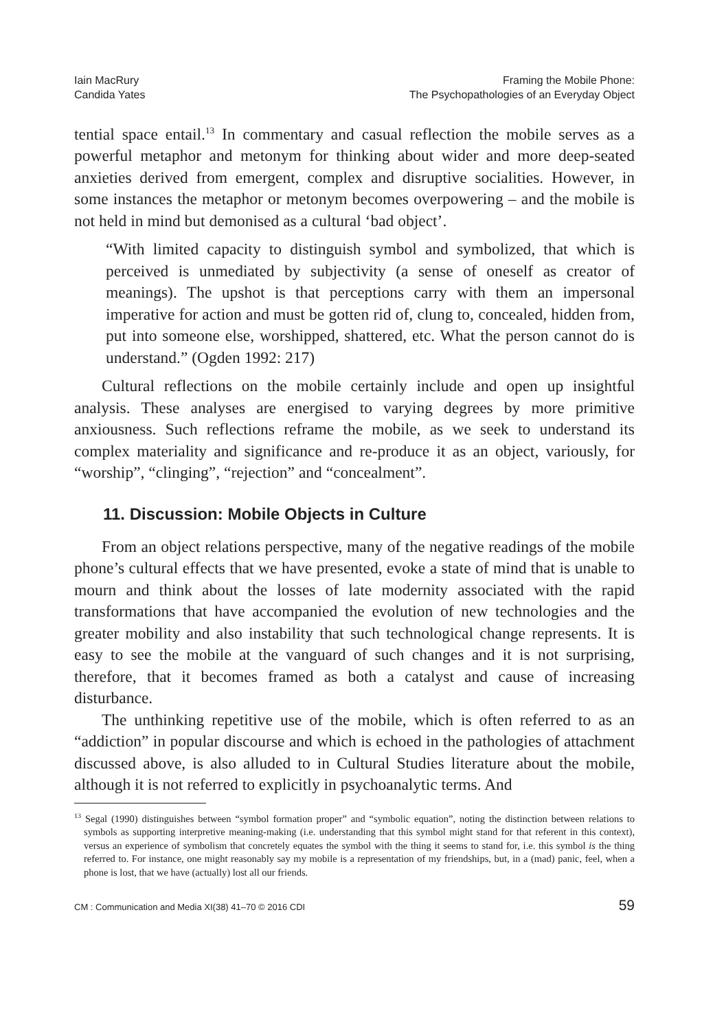Iain MacRury
Candida Yates
Framing the Mobile Phone:
The Psychopathologies of an Everyday Object
tential space entail.<sup>13</sup> In commentary and casual reflection the mobile serves as a powerful metaphor and metonym for thinking about wider and more deep-seated anxieties derived from emergent, complex and disruptive socialities. However, in some instances the metaphor or metonym becomes overpowering – and the mobile is not held in mind but demonised as a cultural ‘bad object’.
“With limited capacity to distinguish symbol and symbolized, that which is perceived is unmediated by subjectivity (a sense of oneself as creator of meanings). The upshot is that perceptions carry with them an impersonal imperative for action and must be gotten rid of, clung to, concealed, hidden from, put into someone else, worshipped, shattered, etc. What the person cannot do is understand.” (Ogden 1992: 217)
Cultural reflections on the mobile certainly include and open up insightful analysis. These analyses are energised to varying degrees by more primitive anxiousness. Such reflections reframe the mobile, as we seek to understand its complex materiality and significance and re-produce it as an object, variously, for “worship”, “clinging”, “rejection” and “concealment”.
11. Discussion: Mobile Objects in Culture
From an object relations perspective, many of the negative readings of the mobile phone’s cultural effects that we have presented, evoke a state of mind that is unable to mourn and think about the losses of late modernity associated with the rapid transformations that have accompanied the evolution of new technologies and the greater mobility and also instability that such technological change represents. It is easy to see the mobile at the vanguard of such changes and it is not surprising, therefore, that it becomes framed as both a catalyst and cause of increasing disturbance.
The unthinking repetitive use of the mobile, which is often referred to as an “addiction” in popular discourse and which is echoed in the pathologies of attachment discussed above, is also alluded to in Cultural Studies literature about the mobile, although it is not referred to explicitly in psychoanalytic terms. And
<sup>13</sup> Segal (1990) distinguishes between “symbol formation proper” and “symbolic equation”, noting the distinction between relations to symbols as supporting interpretive meaning-making (i.e. understanding that this symbol might stand for that referent in this context), versus an experience of symbolism that concretely equates the symbol with the thing it seems to stand for, i.e. this symbol is the thing referred to. For instance, one might reasonably say my mobile is a representation of my friendships, but, in a (mad) panic, feel, when a phone is lost, that we have (actually) lost all our friends.
CM : Communication and Media XI(38) 41–70 © 2016 CDI 59